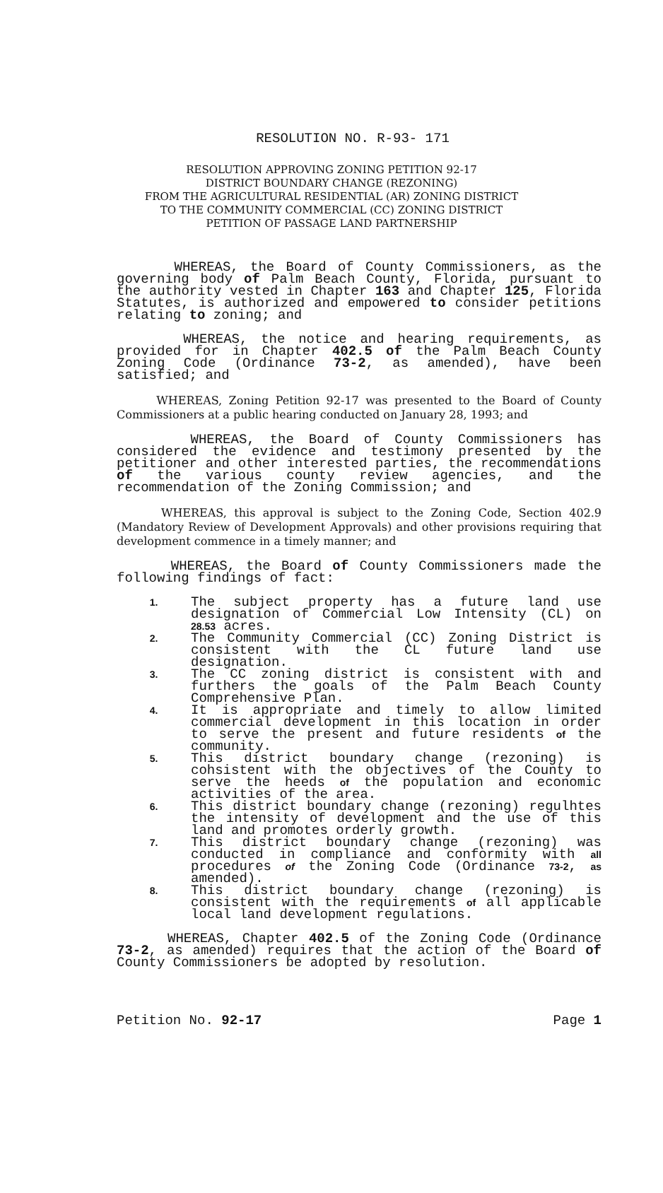RESOLUTION NO. R-93- 171
RESOLUTION APPROVING ZONING PETITION 92-17
DISTRICT BOUNDARY CHANGE (REZONING)
FROM THE AGRICULTURAL RESIDENTIAL (AR) ZONING DISTRICT
TO THE COMMUNITY COMMERCIAL (CC) ZONING DISTRICT
PETITION OF PASSAGE LAND PARTNERSHIP
WHEREAS, the Board of County Commissioners, as the governing body of Palm Beach County, Florida, pursuant to the authority vested in Chapter 163 and Chapter 125, Florida Statutes, is authorized and empowered to consider petitions relating to zoning; and
WHEREAS, the notice and hearing requirements, as provided for in Chapter 402.5 of the Palm Beach County Zoning Code (Ordinance 73-2, as amended), have been satisfied; and
WHEREAS, Zoning Petition 92-17 was presented to the Board of County Commissioners at a public hearing conducted on January 28, 1993; and
WHEREAS, the Board of County Commissioners has considered the evidence and testimony presented by the petitioner and other interested parties, the recommendations of the various county review agencies, and the recommendation of the Zoning Commission; and
WHEREAS, this approval is subject to the Zoning Code, Section 402.9 (Mandatory Review of Development Approvals) and other provisions requiring that development commence in a timely manner; and
WHEREAS, the Board of County Commissioners made the following findings of fact:
1. The subject property has a future land use designation of Commercial Low Intensity (CL) on 28.53 acres.
2. The Community Commercial (CC) Zoning District is consistent with the CL future land use designation.
3. The CC zoning district is consistent with and furthers the goals of the Palm Beach County Comprehensive Plan.
4. It is appropriate and timely to allow limited commercial development in this location in order to serve the present and future residents of the community.
5. This district boundary change (rezoning) is cohsistent with the objectives of the County to serve the heeds of the population and economic activities of the area.
6. This district boundary change (rezoning) regulhtes the intensity of development and the use of this land and promotes orderly growth.
7. This district boundary change (rezoning) was conducted in compliance and conformity with all procedures of the Zoning Code (Ordinance 73-2, as amended).
8. This district boundary change (rezoning) is consistent with the requirements of all applicable local land development regulations.
WHEREAS, Chapter 402.5 of the Zoning Code (Ordinance 73-2, as amended) requires that the action of the Board of County Commissioners be adopted by resolution.
Petition No. 92-17 Page 1